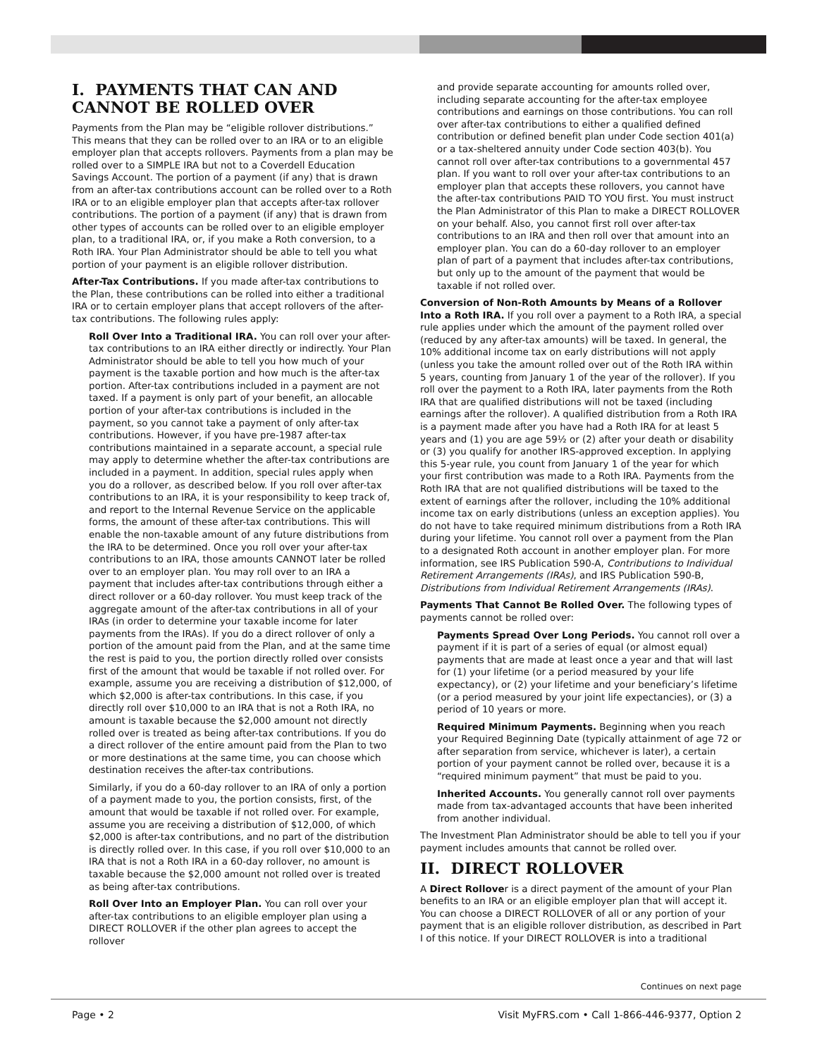I. PAYMENTS THAT CAN AND CANNOT BE ROLLED OVER
Payments from the Plan may be “eligible rollover distributions.” This means that they can be rolled over to an IRA or to an eligible employer plan that accepts rollovers. Payments from a plan may be rolled over to a SIMPLE IRA but not to a Coverdell Education Savings Account. The portion of a payment (if any) that is drawn from an after-tax contributions account can be rolled over to a Roth IRA or to an eligible employer plan that accepts after-tax rollover contributions. The portion of a payment (if any) that is drawn from other types of accounts can be rolled over to an eligible employer plan, to a traditional IRA, or, if you make a Roth conversion, to a Roth IRA. Your Plan Administrator should be able to tell you what portion of your payment is an eligible rollover distribution.
After-Tax Contributions. If you made after-tax contributions to the Plan, these contributions can be rolled into either a traditional IRA or to certain employer plans that accept rollovers of the after-tax contributions. The following rules apply:
Roll Over Into a Traditional IRA. You can roll over your after-tax contributions to an IRA either directly or indirectly. Your Plan Administrator should be able to tell you how much of your payment is the taxable portion and how much is the after-tax portion. After-tax contributions included in a payment are not taxed. If a payment is only part of your benefit, an allocable portion of your after-tax contributions is included in the payment, so you cannot take a payment of only after-tax contributions. However, if you have pre-1987 after-tax contributions maintained in a separate account, a special rule may apply to determine whether the after-tax contributions are included in a payment. In addition, special rules apply when you do a rollover, as described below. If you roll over after-tax contributions to an IRA, it is your responsibility to keep track of, and report to the Internal Revenue Service on the applicable forms, the amount of these after-tax contributions. This will enable the non-taxable amount of any future distributions from the IRA to be determined. Once you roll over your after-tax contributions to an IRA, those amounts CANNOT later be rolled over to an employer plan. You may roll over to an IRA a payment that includes after-tax contributions through either a direct rollover or a 60-day rollover. You must keep track of the aggregate amount of the after-tax contributions in all of your IRAs (in order to determine your taxable income for later payments from the IRAs). If you do a direct rollover of only a portion of the amount paid from the Plan, and at the same time the rest is paid to you, the portion directly rolled over consists first of the amount that would be taxable if not rolled over. For example, assume you are receiving a distribution of $12,000, of which $2,000 is after-tax contributions. In this case, if you directly roll over $10,000 to an IRA that is not a Roth IRA, no amount is taxable because the $2,000 amount not directly rolled over is treated as being after-tax contributions. If you do a direct rollover of the entire amount paid from the Plan to two or more destinations at the same time, you can choose which destination receives the after-tax contributions.
Similarly, if you do a 60-day rollover to an IRA of only a portion of a payment made to you, the portion consists, first, of the amount that would be taxable if not rolled over. For example, assume you are receiving a distribution of $12,000, of which $2,000 is after-tax contributions, and no part of the distribution is directly rolled over. In this case, if you roll over $10,000 to an IRA that is not a Roth IRA in a 60-day rollover, no amount is taxable because the $2,000 amount not rolled over is treated as being after-tax contributions.
Roll Over Into an Employer Plan. You can roll over your after-tax contributions to an eligible employer plan using a DIRECT ROLLOVER if the other plan agrees to accept the rollover
and provide separate accounting for amounts rolled over, including separate accounting for the after-tax employee contributions and earnings on those contributions. You can roll over after-tax contributions to either a qualified defined contribution or defined benefit plan under Code section 401(a) or a tax-sheltered annuity under Code section 403(b). You cannot roll over after-tax contributions to a governmental 457 plan. If you want to roll over your after-tax contributions to an employer plan that accepts these rollovers, you cannot have the after-tax contributions PAID TO YOU first. You must instruct the Plan Administrator of this Plan to make a DIRECT ROLLOVER on your behalf. Also, you cannot first roll over after-tax contributions to an IRA and then roll over that amount into an employer plan. You can do a 60-day rollover to an employer plan of part of a payment that includes after-tax contributions, but only up to the amount of the payment that would be taxable if not rolled over.
Conversion of Non-Roth Amounts by Means of a Rollover Into a Roth IRA. If you roll over a payment to a Roth IRA, a special rule applies under which the amount of the payment rolled over (reduced by any after-tax amounts) will be taxed. In general, the 10% additional income tax on early distributions will not apply (unless you take the amount rolled over out of the Roth IRA within 5 years, counting from January 1 of the year of the rollover). If you roll over the payment to a Roth IRA, later payments from the Roth IRA that are qualified distributions will not be taxed (including earnings after the rollover). A qualified distribution from a Roth IRA is a payment made after you have had a Roth IRA for at least 5 years and (1) you are age 59½ or (2) after your death or disability or (3) you qualify for another IRS-approved exception. In applying this 5-year rule, you count from January 1 of the year for which your first contribution was made to a Roth IRA. Payments from the Roth IRA that are not qualified distributions will be taxed to the extent of earnings after the rollover, including the 10% additional income tax on early distributions (unless an exception applies). You do not have to take required minimum distributions from a Roth IRA during your lifetime. You cannot roll over a payment from the Plan to a designated Roth account in another employer plan. For more information, see IRS Publication 590-A, Contributions to Individual Retirement Arrangements (IRAs), and IRS Publication 590-B, Distributions from Individual Retirement Arrangements (IRAs).
Payments That Cannot Be Rolled Over. The following types of payments cannot be rolled over:
Payments Spread Over Long Periods. You cannot roll over a payment if it is part of a series of equal (or almost equal) payments that are made at least once a year and that will last for (1) your lifetime (or a period measured by your life expectancy), or (2) your lifetime and your beneficiary’s lifetime (or a period measured by your joint life expectancies), or (3) a period of 10 years or more.
Required Minimum Payments. Beginning when you reach your Required Beginning Date (typically attainment of age 72 or after separation from service, whichever is later), a certain portion of your payment cannot be rolled over, because it is a “required minimum payment” that must be paid to you.
Inherited Accounts. You generally cannot roll over payments made from tax-advantaged accounts that have been inherited from another individual.
The Investment Plan Administrator should be able to tell you if your payment includes amounts that cannot be rolled over.
II. DIRECT ROLLOVER
A Direct Rollover is a direct payment of the amount of your Plan benefits to an IRA or an eligible employer plan that will accept it. You can choose a DIRECT ROLLOVER of all or any portion of your payment that is an eligible rollover distribution, as described in Part I of this notice. If your DIRECT ROLLOVER is into a traditional
Continues on next page
Page • 2 Visit MyFRS.com • Call 1-866-446-9377, Option 2